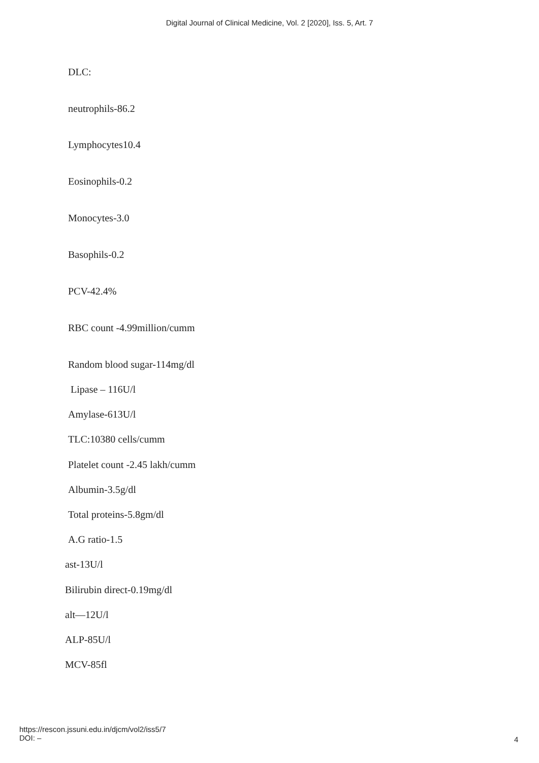Digital Journal of Clinical Medicine, Vol. 2 [2020], Iss. 5, Art. 7
DLC:
neutrophils-86.2
Lymphocytes10.4
Eosinophils-0.2
Monocytes-3.0
Basophils-0.2
PCV-42.4%
RBC count -4.99million/cumm
Random blood sugar-114mg/dl
Lipase – 116U/l
Amylase-613U/l
TLC:10380 cells/cumm
Platelet count -2.45 lakh/cumm
Albumin-3.5g/dl
Total proteins-5.8gm/dl
A.G ratio-1.5
ast-13U/l
Bilirubin direct-0.19mg/dl
alt—12U/l
ALP-85U/l
MCV-85fl
https://rescon.jssuni.edu.in/djcm/vol2/iss5/7
DOI: –
4